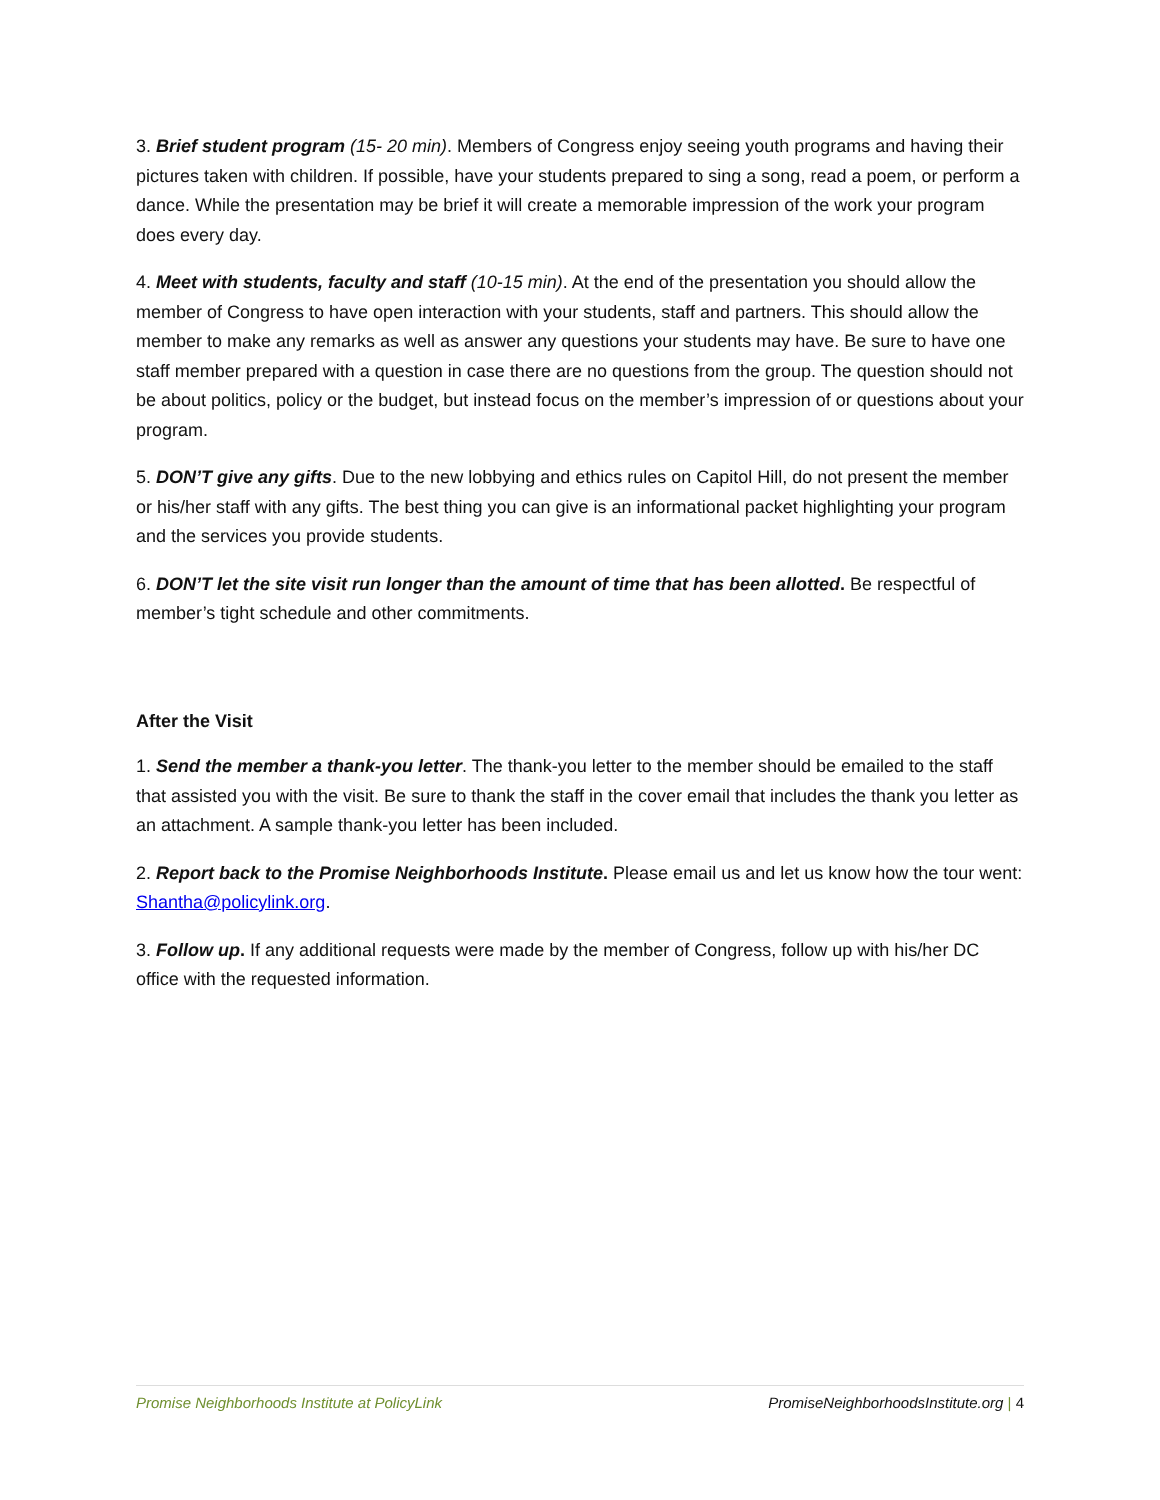3. Brief student program (15- 20 min). Members of Congress enjoy seeing youth programs and having their pictures taken with children. If possible, have your students prepared to sing a song, read a poem, or perform a dance. While the presentation may be brief it will create a memorable impression of the work your program does every day.
4. Meet with students, faculty and staff (10-15 min). At the end of the presentation you should allow the member of Congress to have open interaction with your students, staff and partners. This should allow the member to make any remarks as well as answer any questions your students may have. Be sure to have one staff member prepared with a question in case there are no questions from the group. The question should not be about politics, policy or the budget, but instead focus on the member’s impression of or questions about your program.
5. DON’T give any gifts. Due to the new lobbying and ethics rules on Capitol Hill, do not present the member or his/her staff with any gifts. The best thing you can give is an informational packet highlighting your program and the services you provide students.
6. DON’T let the site visit run longer than the amount of time that has been allotted. Be respectful of member’s tight schedule and other commitments.
After the Visit
1. Send the member a thank-you letter. The thank-you letter to the member should be emailed to the staff that assisted you with the visit. Be sure to thank the staff in the cover email that includes the thank you letter as an attachment. A sample thank-you letter has been included.
2. Report back to the Promise Neighborhoods Institute. Please email us and let us know how the tour went: Shantha@policylink.org.
3. Follow up. If any additional requests were made by the member of Congress, follow up with his/her DC office with the requested information.
Promise Neighborhoods Institute at PolicyLink
PromiseNeighborhoodsInstitute.org | 4